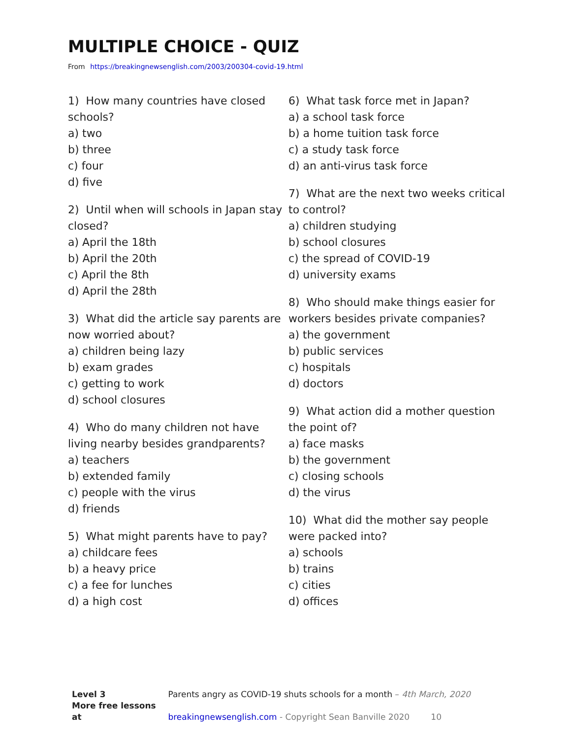MULTIPLE CHOICE - QUIZ
From https://breakingnewsenglish.com/2003/200304-covid-19.html
1) How many countries have closed schools?
a) two
b) three
c) four
d) five
2) Until when will schools in Japan stay closed?
a) April the 18th
b) April the 20th
c) April the 8th
d) April the 28th
3) What did the article say parents are now worried about?
a) children being lazy
b) exam grades
c) getting to work
d) school closures
4) Who do many children not have living nearby besides grandparents?
a) teachers
b) extended family
c) people with the virus
d) friends
5) What might parents have to pay?
a) childcare fees
b) a heavy price
c) a fee for lunches
d) a high cost
6) What task force met in Japan?
a) a school task force
b) a home tuition task force
c) a study task force
d) an anti-virus task force
7) What are the next two weeks critical to control?
a) children studying
b) school closures
c) the spread of COVID-19
d) university exams
8) Who should make things easier for workers besides private companies?
a) the government
b) public services
c) hospitals
d) doctors
9) What action did a mother question the point of?
a) face masks
b) the government
c) closing schools
d) the virus
10) What did the mother say people were packed into?
a) schools
b) trains
c) cities
d) offices
Level 3 Parents angry as COVID-19 shuts schools for a month – 4th March, 2020
More free lessons at breakingnewsenglish.com - Copyright Sean Banville 2020 10